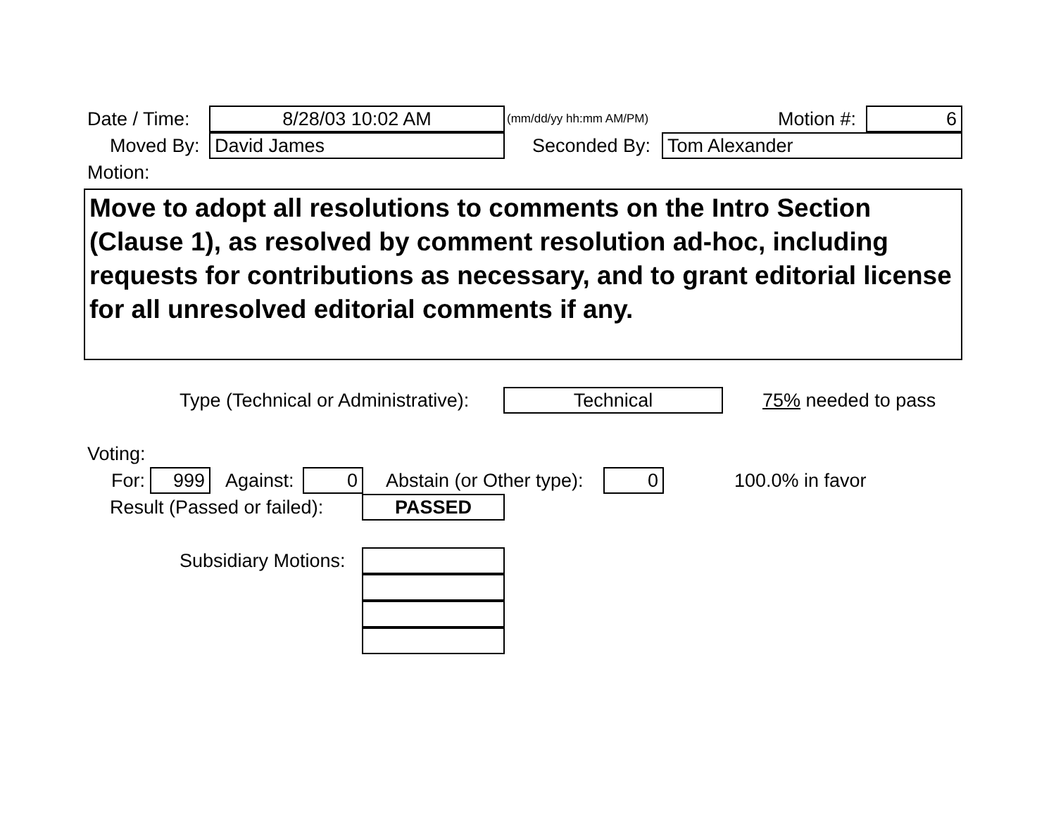Date / Time: 8/28/03 10:02 AM (mm/dd/yy hh:mm AM/PM) Motion #: 6
Moved By: David James Seconded By: Tom Alexander
Motion:
Move to adopt all resolutions to comments on the Intro Section (Clause 1), as resolved by comment resolution ad-hoc, including requests for contributions as necessary, and to grant editorial license for all unresolved editorial comments if any.
Type (Technical or Administrative): Technical 75% needed to pass
Voting: For: 999 Against: 0 Abstain (or Other type): 0 100.0% in favor
Result (Passed or failed): PASSED
Subsidiary Motions: